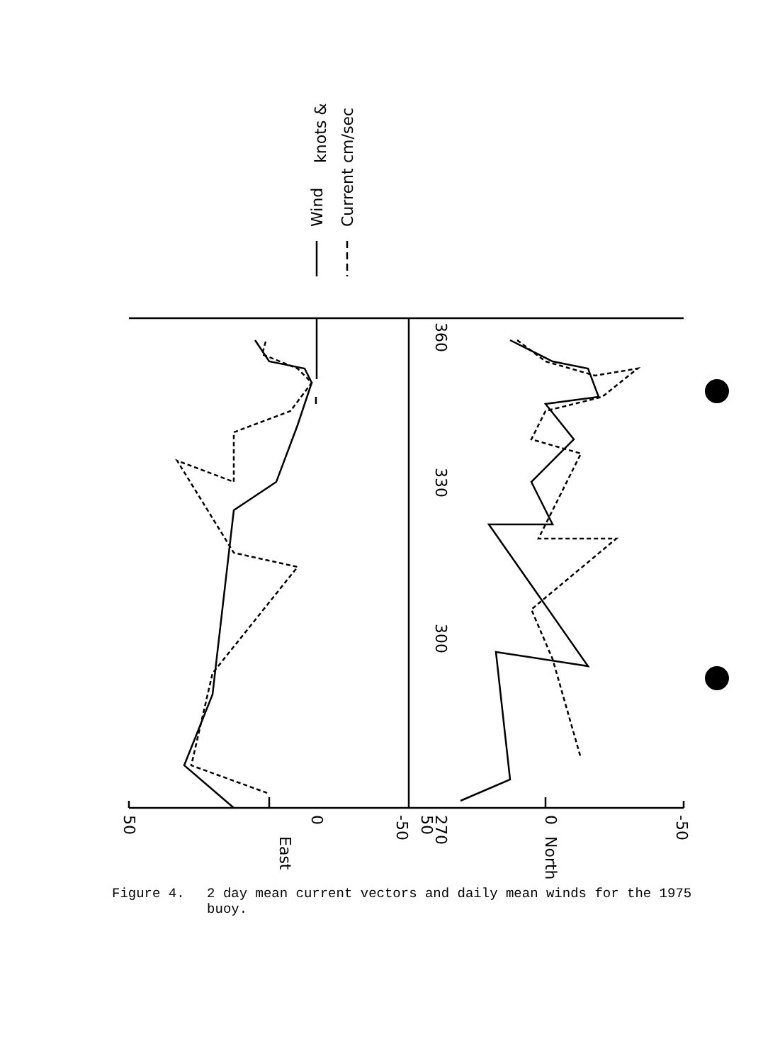270
300
330
360
50
0
-50
East
50
0
-50
North
Wind
Current
knots &
cm/sec
Figure 4. 2 day mean current vectors and daily mean winds for the 1975 buoy.